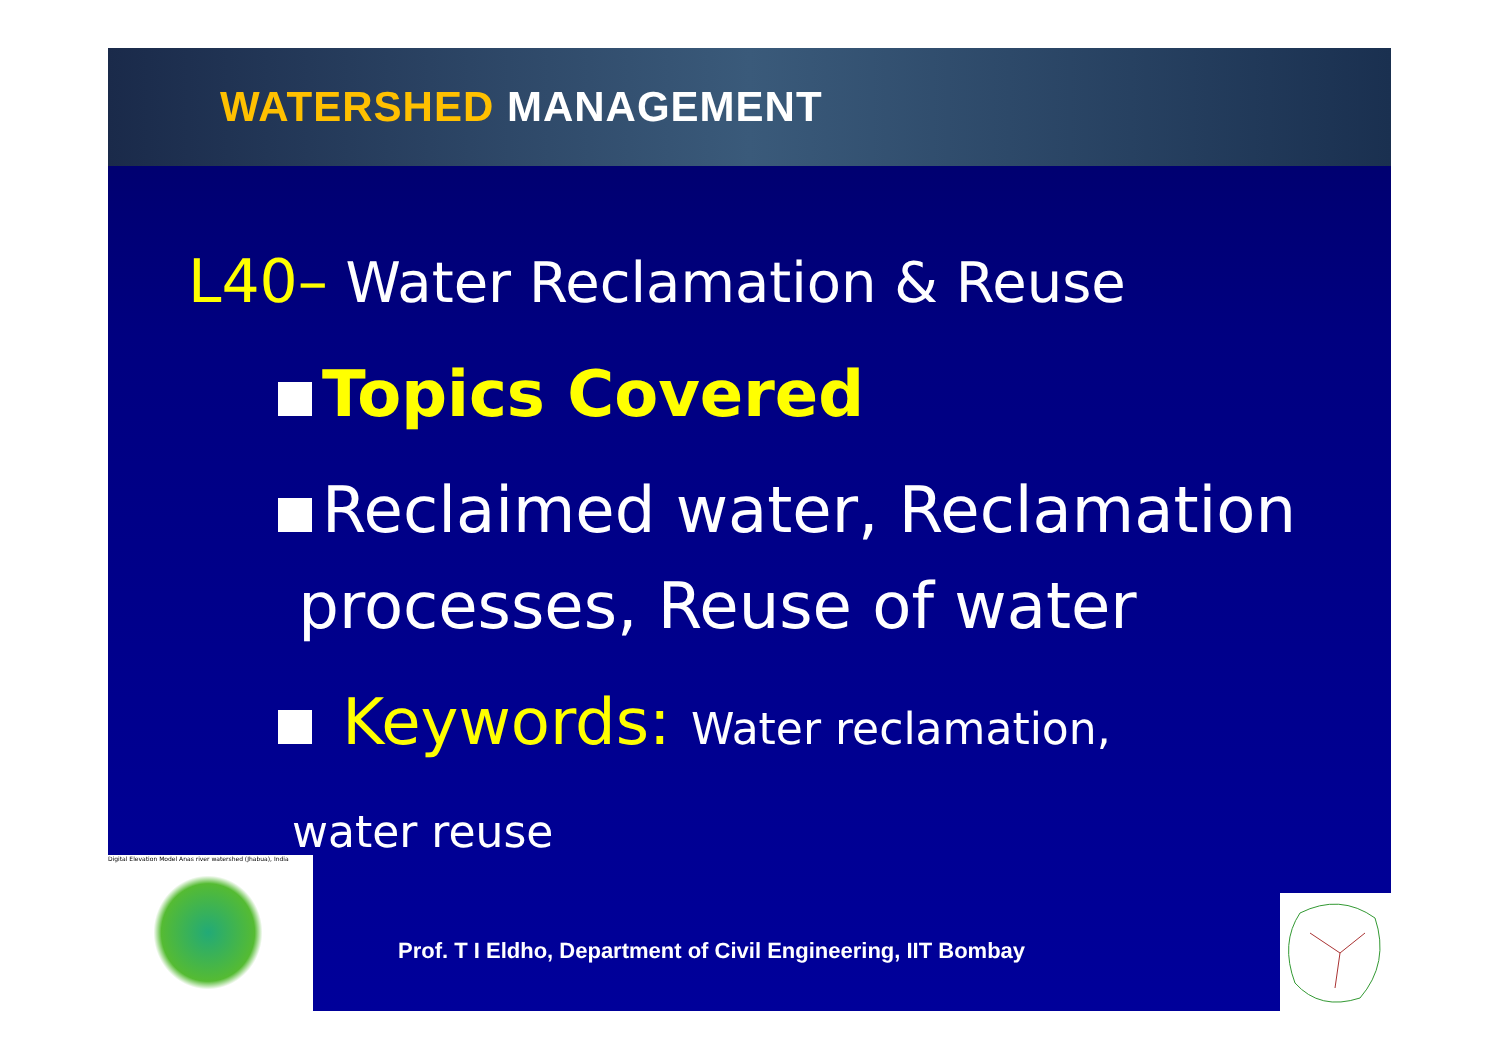WATERSHED MANAGEMENT
L40– Water Reclamation & Reuse
Topics Covered
Reclaimed water, Reclamation
processes, Reuse of water
Keywords: Water reclamation,
water reuse
Digital Elevation Model Anas river watershed (Jhabua), India
Prof. T I Eldho, Department of Civil Engineering, IIT Bombay